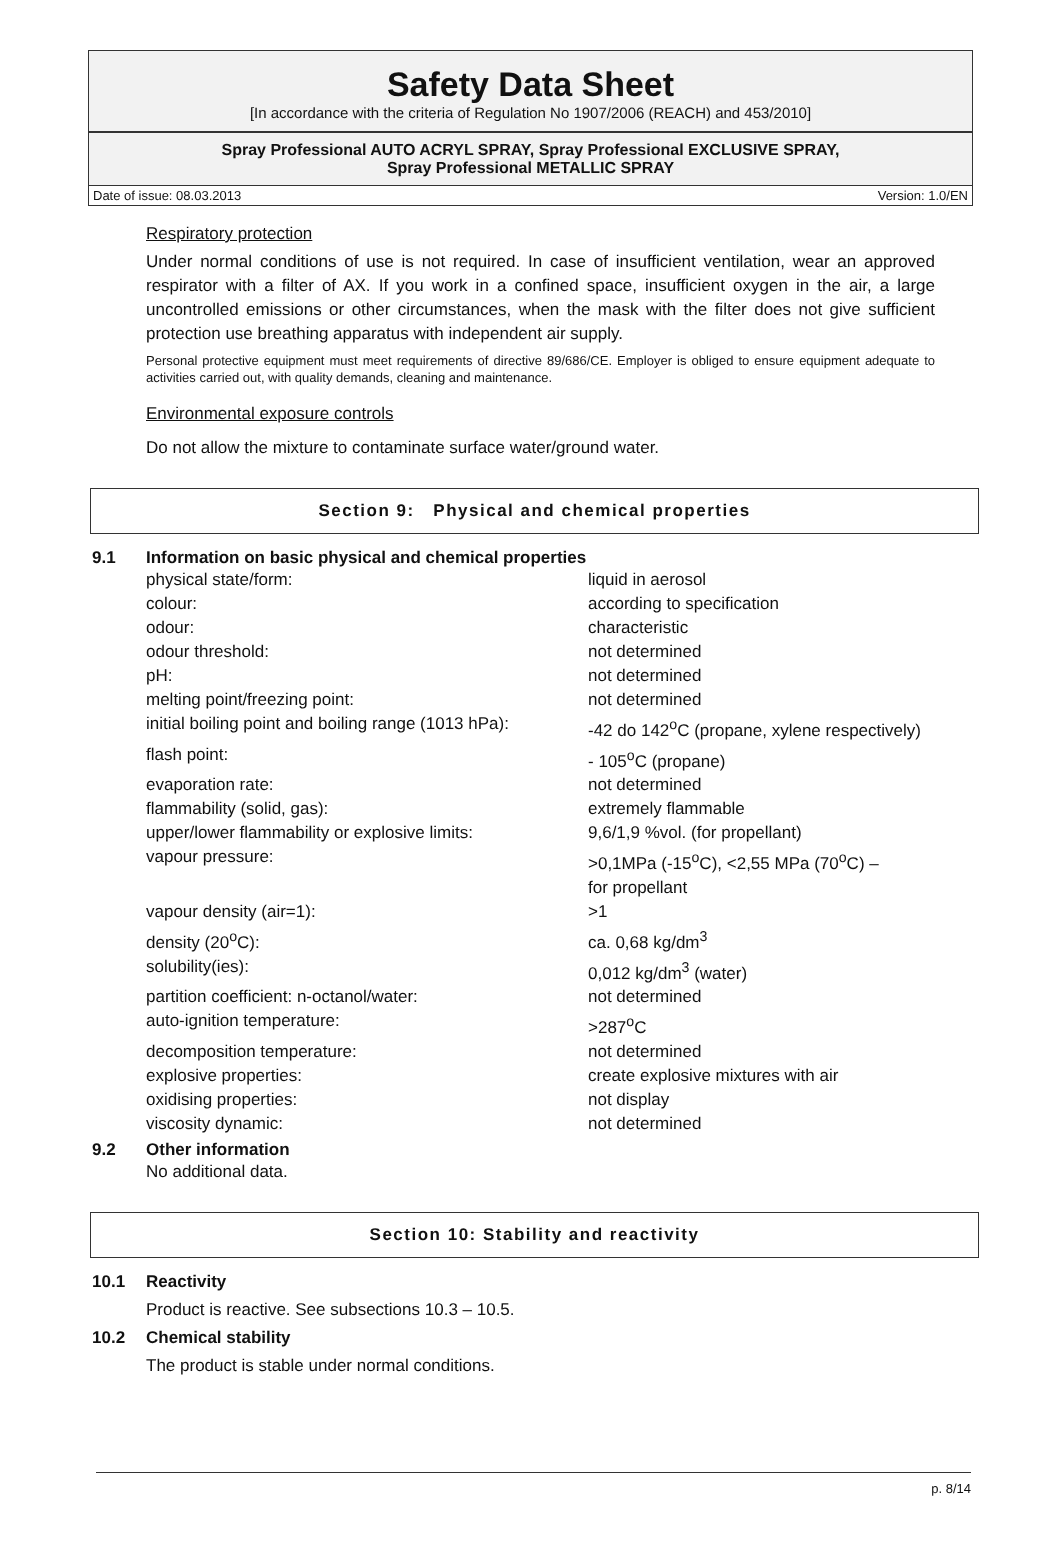Safety Data Sheet
[In accordance with the criteria of Regulation No 1907/2006 (REACH) and 453/2010]
Spray Professional AUTO ACRYL SPRAY, Spray Professional EXCLUSIVE SPRAY,
Spray Professional METALLIC SPRAY
Date of issue: 08.03.2013 Version: 1.0/EN
Respiratory protection
Under normal conditions of use is not required. In case of insufficient ventilation, wear an approved respirator with a filter of AX. If you work in a confined space, insufficient oxygen in the air, a large uncontrolled emissions or other circumstances, when the mask with the filter does not give sufficient protection use breathing apparatus with independent air supply.
Personal protective equipment must meet requirements of directive 89/686/CE. Employer is obliged to ensure equipment adequate to activities carried out, with quality demands, cleaning and maintenance.
Environmental exposure controls
Do not allow the mixture to contaminate surface water/ground water.
Section 9: Physical and chemical properties
9.1 Information on basic physical and chemical properties
| physical state/form: | liquid in aerosol |
| colour: | according to specification |
| odour: | characteristic |
| odour threshold: | not determined |
| pH: | not determined |
| melting point/freezing point: | not determined |
| initial boiling point and boiling range (1013 hPa): | -42 do 142<sup>o</sup>C (propane, xylene respectively) |
| flash point: | - 105<sup>o</sup>C (propane) |
| evaporation rate: | not determined |
| flammability (solid, gas): | extremely flammable |
| upper/lower flammability or explosive limits: | 9,6/1,9 %vol. (for propellant) |
| vapour pressure: | >0,1MPa (-15<sup>o</sup>C), <2,55 MPa (70<sup>o</sup>C) – for propellant |
| vapour density (air=1): | >1 |
| density (20<sup>o</sup>C): | ca. 0,68 kg/dm<sup>3</sup> |
| solubility(ies): | 0,012 kg/dm<sup>3</sup> (water) |
| partition coefficient: n-octanol/water: | not determined |
| auto-ignition temperature: | >287<sup>o</sup>C |
| decomposition temperature: | not determined |
| explosive properties: | create explosive mixtures with air |
| oxidising properties: | not display |
| viscosity dynamic: | not determined |
9.2 Other information
No additional data.
Section 10: Stability and reactivity
10.1 Reactivity
Product is reactive. See subsections 10.3 – 10.5.
10.2 Chemical stability
The product is stable under normal conditions.
p. 8/14